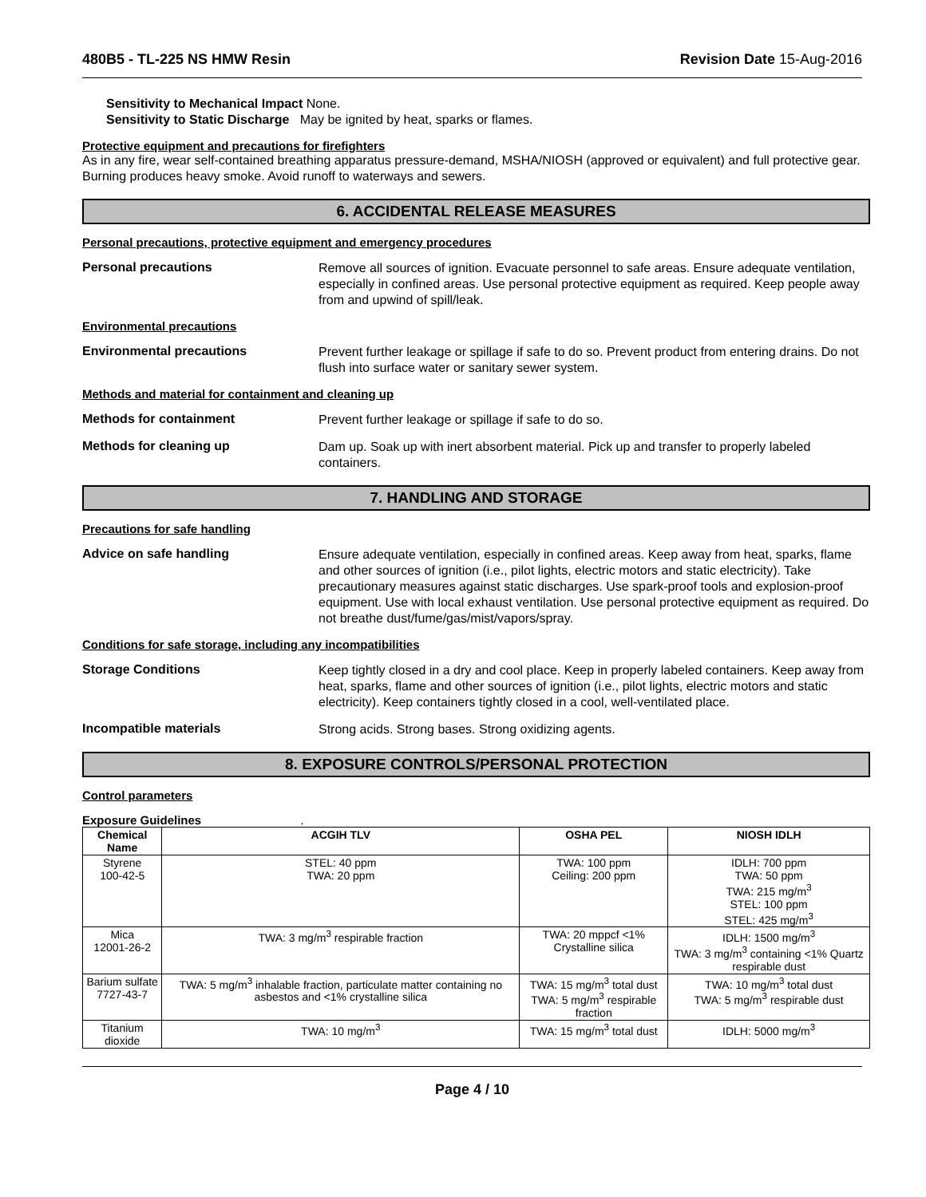480B5 - TL-225 NS HMW Resin Revision Date 15-Aug-2016
Sensitivity to Mechanical Impact None.
Sensitivity to Static Discharge May be ignited by heat, sparks or flames.
Protective equipment and precautions for firefighters
As in any fire, wear self-contained breathing apparatus pressure-demand, MSHA/NIOSH (approved or equivalent) and full protective gear. Burning produces heavy smoke. Avoid runoff to waterways and sewers.
6. ACCIDENTAL RELEASE MEASURES
Personal precautions, protective equipment and emergency procedures
Personal precautions
Remove all sources of ignition. Evacuate personnel to safe areas. Ensure adequate ventilation, especially in confined areas. Use personal protective equipment as required. Keep people away from and upwind of spill/leak.
Environmental precautions
Environmental precautions
Prevent further leakage or spillage if safe to do so. Prevent product from entering drains. Do not flush into surface water or sanitary sewer system.
Methods and material for containment and cleaning up
Methods for containment
Prevent further leakage or spillage if safe to do so.
Methods for cleaning up
Dam up. Soak up with inert absorbent material. Pick up and transfer to properly labeled containers.
7. HANDLING AND STORAGE
Precautions for safe handling
Advice on safe handling
Ensure adequate ventilation, especially in confined areas. Keep away from heat, sparks, flame and other sources of ignition (i.e., pilot lights, electric motors and static electricity). Take precautionary measures against static discharges. Use spark-proof tools and explosion-proof equipment. Use with local exhaust ventilation. Use personal protective equipment as required. Do not breathe dust/fume/gas/mist/vapors/spray.
Conditions for safe storage, including any incompatibilities
Storage Conditions
Keep tightly closed in a dry and cool place. Keep in properly labeled containers. Keep away from heat, sparks, flame and other sources of ignition (i.e., pilot lights, electric motors and static electricity). Keep containers tightly closed in a cool, well-ventilated place.
Incompatible materials
Strong acids. Strong bases. Strong oxidizing agents.
8. EXPOSURE CONTROLS/PERSONAL PROTECTION
Control parameters
Exposure Guidelines .
| Chemical Name | ACGIH TLV | OSHA PEL | NIOSH IDLH |
| --- | --- | --- | --- |
| Styrene 100-42-5 | STEL: 40 ppm TWA: 20 ppm | TWA: 100 ppm Ceiling: 200 ppm | IDLH: 700 ppm TWA: 50 ppm TWA: 215 mg/m<sup>3</sup> STEL: 100 ppm STEL: 425 mg/m<sup>3</sup> |
| Mica 12001-26-2 | TWA: 3 mg/m<sup>3</sup> respirable fraction | TWA: 20 mppcf <1% Crystalline silica | IDLH: 1500 mg/m<sup>3</sup> TWA: 3 mg/m<sup>3</sup> containing <1% Quartz respirable dust |
| Barium sulfate 7727-43-7 | TWA: 5 mg/m<sup>3</sup> inhalable fraction, particulate matter containing no asbestos and <1% crystalline silica | TWA: 15 mg/m<sup>3</sup> total dust TWA: 5 mg/m<sup>3</sup> respirable fraction | TWA: 10 mg/m<sup>3</sup> total dust TWA: 5 mg/m<sup>3</sup> respirable dust |
| Titanium dioxide | TWA: 10 mg/m<sup>3</sup> | TWA: 15 mg/m<sup>3</sup> total dust | IDLH: 5000 mg/m<sup>3</sup> |
Page 4 / 10